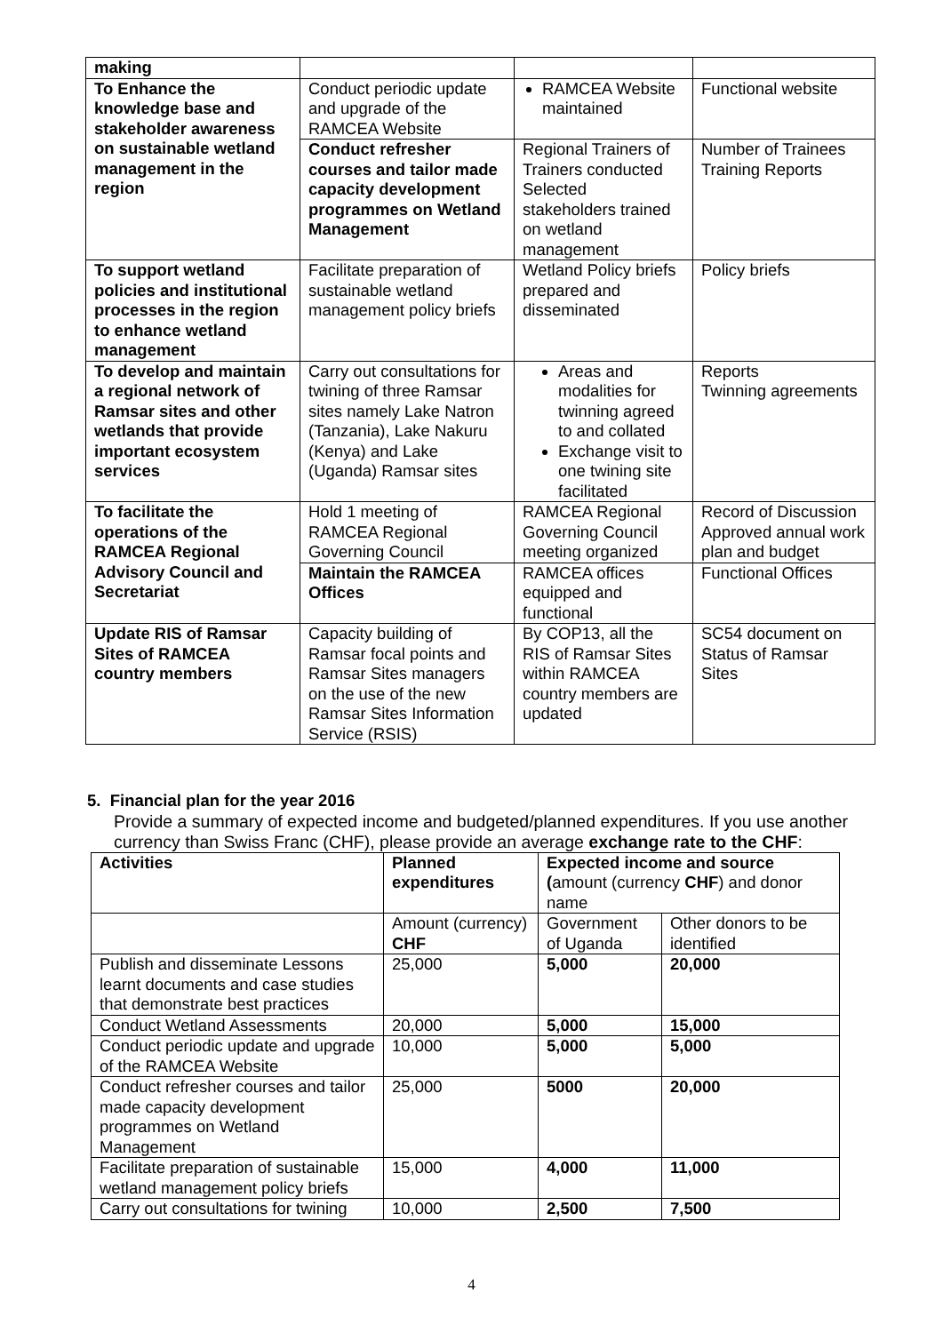| making | | | |
| To Enhance the knowledge base and stakeholder awareness on sustainable wetland management in the region | Conduct periodic update and upgrade of the RAMCEA Website | RAMCEA Website maintained | Functional website |
| | Conduct refresher courses and tailor made capacity development programmes on Wetland Management | Regional Trainers of Trainers conducted Selected stakeholders trained on wetland management | Number of Trainees Training Reports |
| To support wetland policies and institutional processes in the region to enhance wetland management | Facilitate preparation of sustainable wetland management policy briefs | Wetland Policy briefs prepared and disseminated | Policy briefs |
| To develop and maintain a regional network of Ramsar sites and other wetlands that provide important ecosystem services | Carry out consultations for twining of three Ramsar sites namely Lake Natron (Tanzania), Lake Nakuru (Kenya) and Lake (Uganda) Ramsar sites | Areas and modalities for twinning agreed to and collated Exchange visit to one twining site facilitated | Reports Twinning agreements |
| To facilitate the operations of the RAMCEA Regional Advisory Council and Secretariat | Hold 1 meeting of RAMCEA Regional Governing Council | RAMCEA Regional Governing Council meeting organized | Record of Discussion Approved annual work plan and budget |
| | Maintain the RAMCEA Offices | RAMCEA offices equipped and functional | Functional Offices |
| Update RIS of Ramsar Sites of RAMCEA country members | Capacity building of Ramsar focal points and Ramsar Sites managers on the use of the new Ramsar Sites Information Service (RSIS) | By COP13, all the RIS of Ramsar Sites within RAMCEA country members are updated | SC54 document on Status of Ramsar Sites |
5. Financial plan for the year 2016
Provide a summary of expected income and budgeted/planned expenditures. If you use another currency than Swiss Franc (CHF), please provide an average exchange rate to the CHF:
| Activities | Planned expenditures | Expected income and source ( amount (currency CHF ) and donor name | |
| --- | --- | --- | --- |
| | Amount (currency) CHF | Government of Uganda | Other donors to be identified |
| Publish and disseminate Lessons learnt documents and case studies that demonstrate best practices | 25,000 | 5,000 | 20,000 |
| Conduct Wetland Assessments | 20,000 | 5,000 | 15,000 |
| Conduct periodic update and upgrade of the RAMCEA Website | 10,000 | 5,000 | 5,000 |
| Conduct refresher courses and tailor made capacity development programmes on Wetland Management | 25,000 | 5000 | 20,000 |
| Facilitate preparation of sustainable wetland management policy briefs | 15,000 | 4,000 | 11,000 |
| Carry out consultations for twining | 10,000 | 2,500 | 7,500 |
4